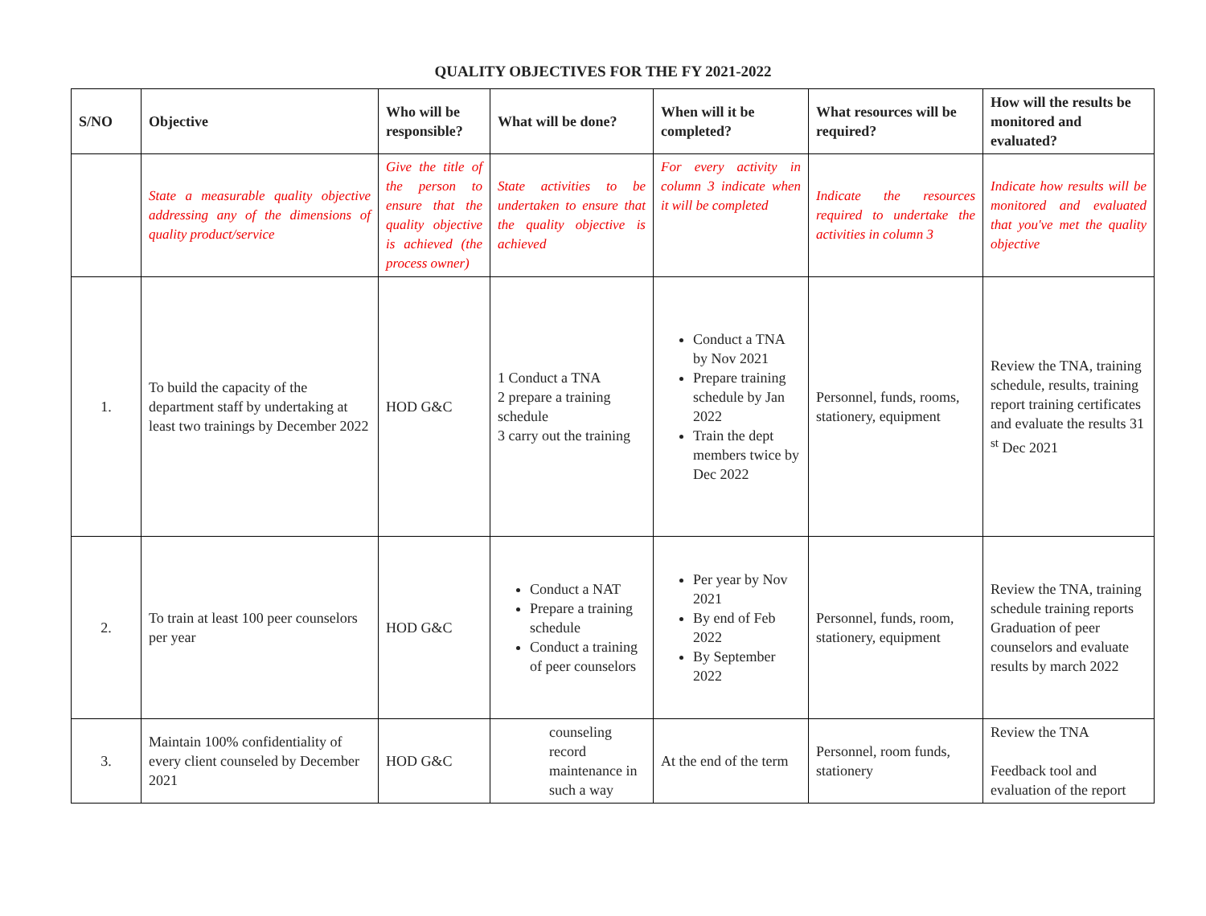QUALITY OBJECTIVES FOR THE FY 2021-2022
| S/NO | Objective | Who will be responsible? | What will be done? | When will it be completed? | What resources will be required? | How will the results be monitored and evaluated? |
| --- | --- | --- | --- | --- | --- | --- |
| | State a measurable quality objective addressing any of the dimensions of quality product/service | Give the title of the person to ensure that the quality objective is achieved (the process owner) | State activities to be undertaken to ensure that the quality objective is achieved | For every activity in column 3 indicate when it will be completed | Indicate the resources required to undertake the activities in column 3 | Indicate how results will be monitored and evaluated that you've met the quality objective |
| 1. | To build the capacity of the department staff by undertaking at least two trainings by December 2022 | HOD G&C | 1 Conduct a TNA 2 prepare a training schedule 3 carry out the training | Conduct a TNA by Nov 2021 Prepare training schedule by Jan 2022 Train the dept members twice by Dec 2022 | Personnel, funds, rooms, stationery, equipment | Review the TNA, training schedule, results, training report training certificates and evaluate the results 31 <sup>st</sup> Dec 2021 |
| 2. | To train at least 100 peer counselors per year | HOD G&C | Conduct a NAT Prepare a training schedule Conduct a training of peer counselors | Per year by Nov 2021 By end of Feb 2022 By September 2022 | Personnel, funds, room, stationery, equipment | Review the TNA, training schedule training reports Graduation of peer counselors and evaluate results by march 2022 |
| 3. | Maintain 100% confidentiality of every client counseled by December 2021 | HOD G&C | counseling record maintenance in such a way | At the end of the term | Personnel, room funds, stationery | Review the TNA Feedback tool and evaluation of the report |